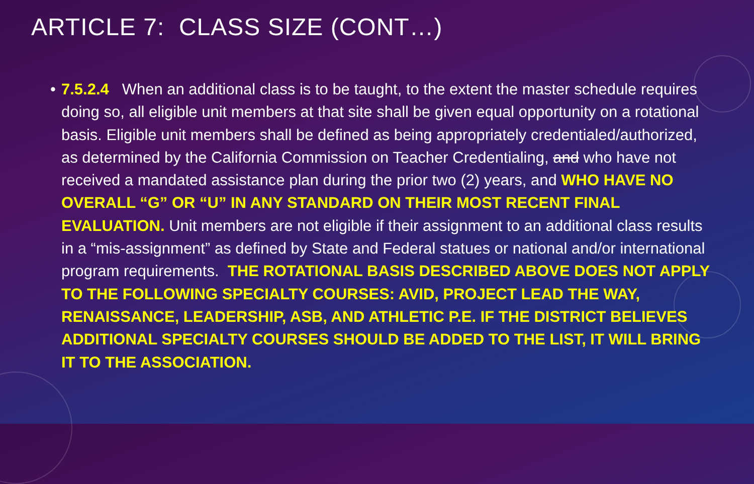ARTICLE 7: CLASS SIZE (CONT…)
• 7.5.2.4 When an additional class is to be taught, to the extent the master schedule requires doing so, all eligible unit members at that site shall be given equal opportunity on a rotational basis. Eligible unit members shall be defined as being appropriately credentialed/authorized, as determined by the California Commission on Teacher Credentialing, and who have not received a mandated assistance plan during the prior two (2) years, and WHO HAVE NO OVERALL “G” OR “U” IN ANY STANDARD ON THEIR MOST RECENT FINAL EVALUATION. Unit members are not eligible if their assignment to an additional class results in a “mis-assignment” as defined by State and Federal statues or national and/or international program requirements. THE ROTATIONAL BASIS DESCRIBED ABOVE DOES NOT APPLY TO THE FOLLOWING SPECIALTY COURSES: AVID, PROJECT LEAD THE WAY, RENAISSANCE, LEADERSHIP, ASB, AND ATHLETIC P.E. IF THE DISTRICT BELIEVES ADDITIONAL SPECIALTY COURSES SHOULD BE ADDED TO THE LIST, IT WILL BRING IT TO THE ASSOCIATION.